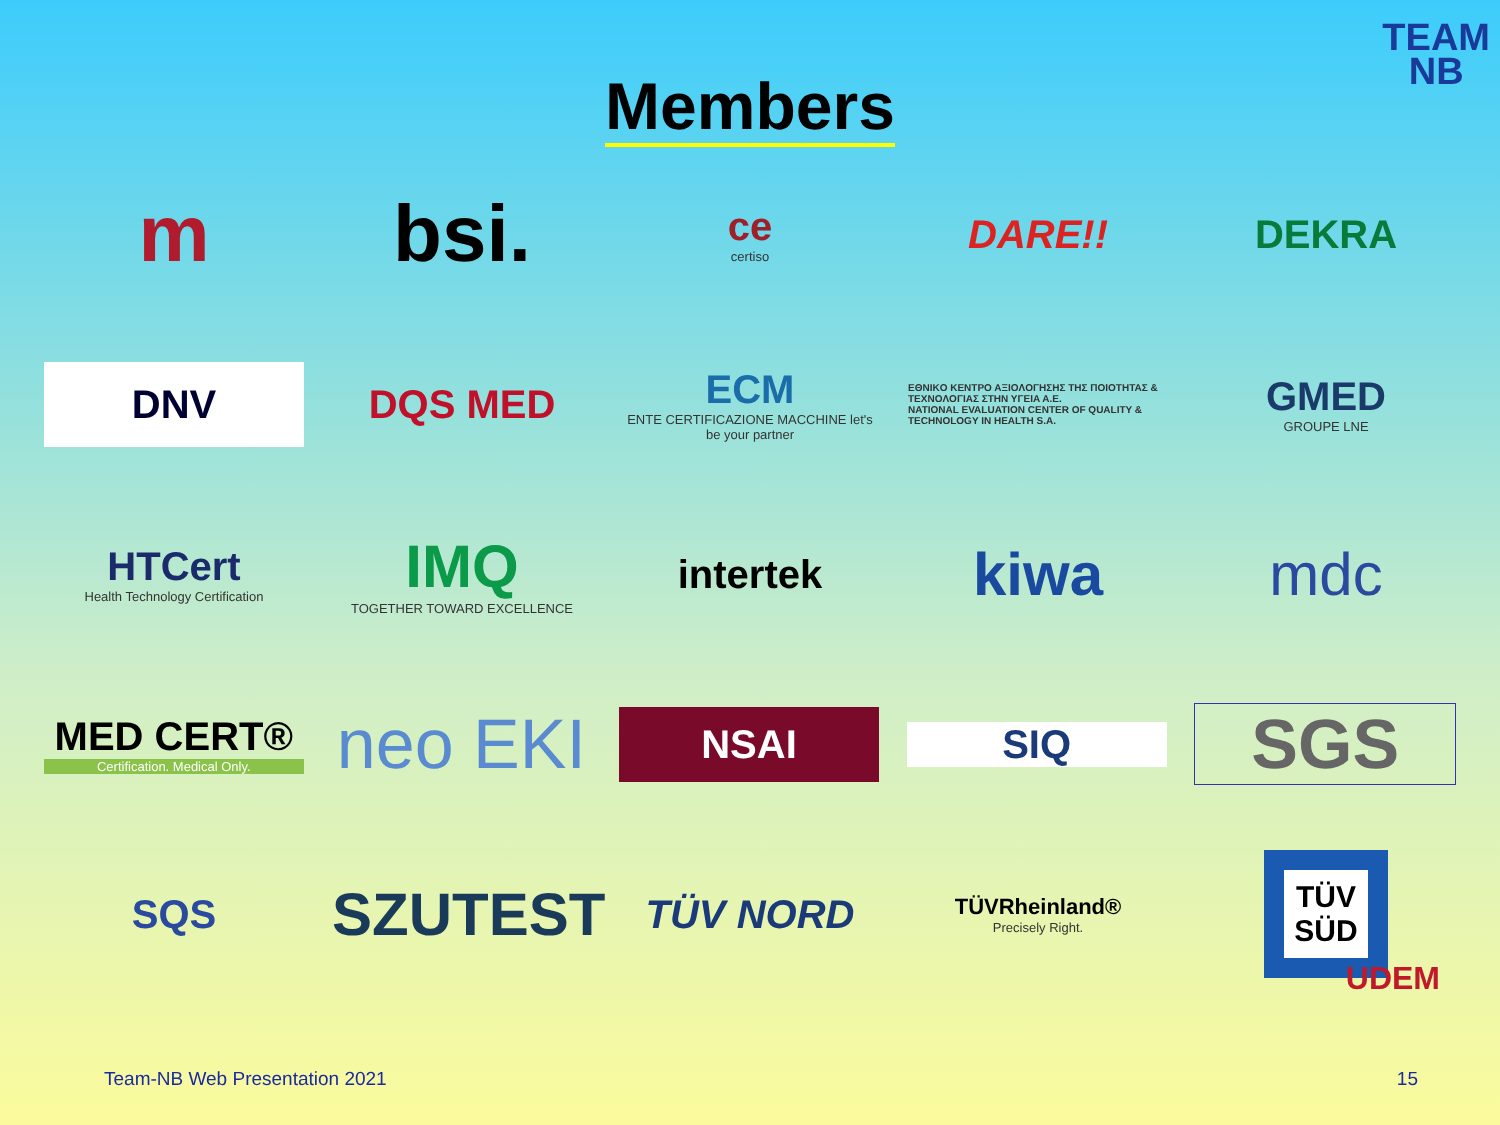TEAM
NB
Members
m bsi.
ce
certiso
DARE!! DEKRA
DNV
DQS MED
ECM
ENTE CERTIFICAZIONE MACCHINE let's be your partner
EΘNIKO KENTPO AΞIOΛOΓHΣHΣ THΣ ΠOIOTHTAΣ & TEXNOΛOΓIAΣ ΣTHN YΓEIA A.E.
NATIONAL EVALUATION CENTER OF QUALITY & TECHNOLOGY IN HEALTH S.A.
GMED
GROUPE LNE
HTCert
Health Technology Certification
IMQ
TOGETHER TOWARD EXCELLENCE
intertek
kiwa mdc
MED CERT®
Certification. Medical Only.
neo EKI
NSAI
SIQ
SGS
SQS
SZUTEST
TÜV NORD
TÜVRheinland®
Precisely Right.
TÜV
SÜD
UDEM
Team-NB Web Presentation 2021 15